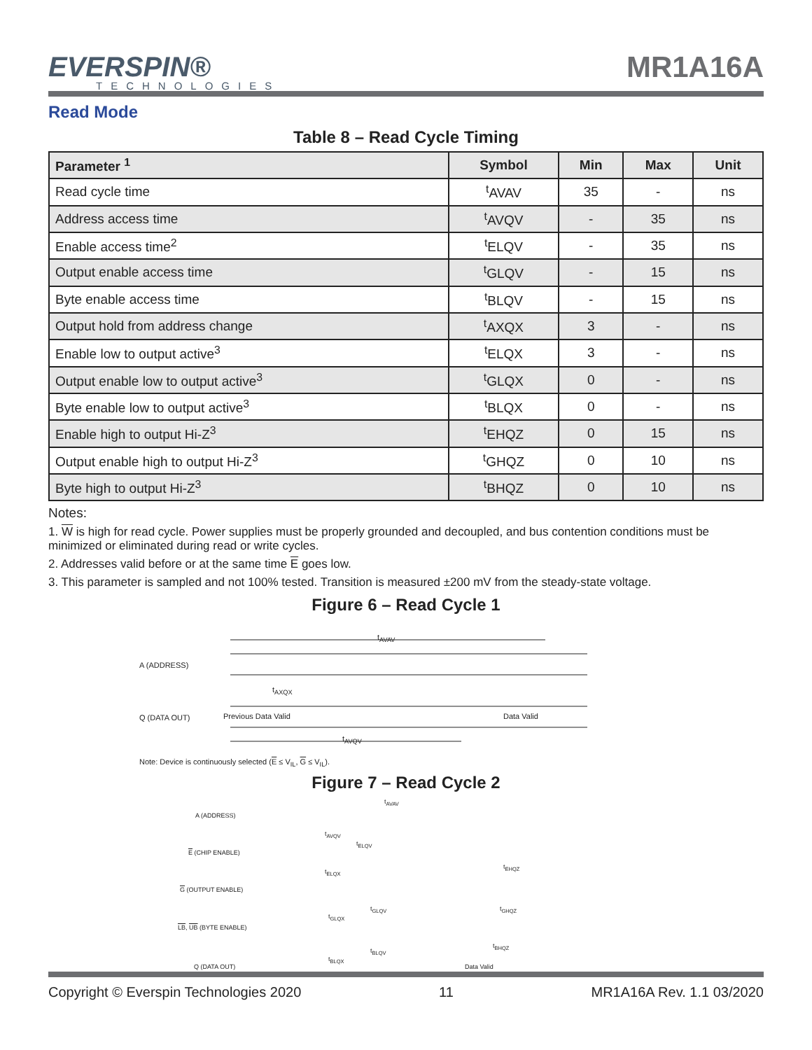EVERSPIN®
TECHNOLOGIES
MR1A16A
Read Mode
Table 8 – Read Cycle Timing
| Parameter <sup>1</sup> | Symbol | Min | Max | Unit |
| --- | --- | --- | --- | --- |
| Read cycle time | <sup>t</sup> AVAV | 35 | - | ns |
| Address access time | <sup>t</sup> AVQV | - | 35 | ns |
| Enable access time<sup>2</sup> | <sup>t</sup> ELQV | - | 35 | ns |
| Output enable access time | <sup>t</sup> GLQV | - | 15 | ns |
| Byte enable access time | <sup>t</sup> BLQV | - | 15 | ns |
| Output hold from address change | <sup>t</sup> AXQX | 3 | - | ns |
| Enable low to output active<sup>3</sup> | <sup>t</sup> ELQX | 3 | - | ns |
| Output enable low to output active<sup>3</sup> | <sup>t</sup> GLQX | 0 | - | ns |
| Byte enable low to output active<sup>3</sup> | <sup>t</sup> BLQX | 0 | - | ns |
| Enable high to output Hi-Z<sup>3</sup> | <sup>t</sup> EHQZ | 0 | 15 | ns |
| Output enable high to output Hi-Z<sup>3</sup> | <sup>t</sup> GHQZ | 0 | 10 | ns |
| Byte high to output Hi-Z<sup>3</sup> | <sup>t</sup> BHQZ | 0 | 10 | ns |
Notes:
1. W is high for read cycle. Power supplies must be properly grounded and decoupled, and bus contention conditions must be minimized or eliminated during read or write cycles.
2. Addresses valid before or at the same time E goes low.
3. This parameter is sampled and not 100% tested. Transition is measured ±200 mV from the steady-state voltage.
Figure 6 – Read Cycle 1
t<sub>AVAV</sub>
A (ADDRESS)
t<sub>AXQX</sub>
Q (DATA OUT) Previous Data Valid Data Valid
t<sub>AVQV</sub>
Note: Device is continuously selected (E ≤ V<sub>IL</sub>, G ≤ V<sub>IL</sub>).
Figure 7 – Read Cycle 2
t<sub>AVAV</sub>
A (ADDRESS)
t<sub>AVQV</sub>
t<sub>ELQV</sub>
E (CHIP ENABLE)
t<sub>ELQX</sub>
t<sub>EHQZ</sub>
G (OUTPUT ENABLE)
t<sub>GLQV</sub>
t<sub>GLQX</sub>
t<sub>GHQZ</sub>
LB, UB (BYTE ENABLE)
t<sub>BHQZ</sub>
t<sub>BLQV</sub>
t<sub>BLQX</sub>
Q (DATA OUT) Data Valid
Copyright © Everspin Technologies 2020 11 MR1A16A Rev. 1.1 03/2020